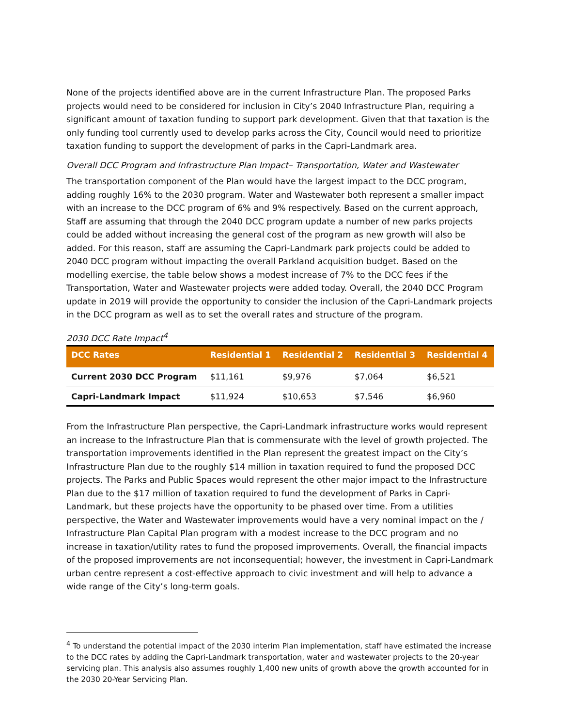None of the projects identified above are in the current Infrastructure Plan. The proposed Parks projects would need to be considered for inclusion in City’s 2040 Infrastructure Plan, requiring a significant amount of taxation funding to support park development. Given that that taxation is the only funding tool currently used to develop parks across the City, Council would need to prioritize taxation funding to support the development of parks in the Capri-Landmark area.
Overall DCC Program and Infrastructure Plan Impact– Transportation, Water and Wastewater
The transportation component of the Plan would have the largest impact to the DCC program, adding roughly 16% to the 2030 program. Water and Wastewater both represent a smaller impact with an increase to the DCC program of 6% and 9% respectively. Based on the current approach, Staff are assuming that through the 2040 DCC program update a number of new parks projects could be added without increasing the general cost of the program as new growth will also be added. For this reason, staff are assuming the Capri-Landmark park projects could be added to 2040 DCC program without impacting the overall Parkland acquisition budget. Based on the modelling exercise, the table below shows a modest increase of 7% to the DCC fees if the Transportation, Water and Wastewater projects were added today. Overall, the 2040 DCC Program update in 2019 will provide the opportunity to consider the inclusion of the Capri-Landmark projects in the DCC program as well as to set the overall rates and structure of the program.
2030 DCC Rate Impact<sup>4</sup>
| DCC Rates | Residential 1 | Residential 2 | Residential 3 | Residential 4 |
| --- | --- | --- | --- | --- |
| Current 2030 DCC Program | $11,161 | $9,976 | $7,064 | $6,521 |
| Capri-Landmark Impact | $11,924 | $10,653 | $7,546 | $6,960 |
From the Infrastructure Plan perspective, the Capri-Landmark infrastructure works would represent an increase to the Infrastructure Plan that is commensurate with the level of growth projected. The transportation improvements identified in the Plan represent the greatest impact on the City’s Infrastructure Plan due to the roughly $14 million in taxation required to fund the proposed DCC projects. The Parks and Public Spaces would represent the other major impact to the Infrastructure Plan due to the $17 million of taxation required to fund the development of Parks in Capri-Landmark, but these projects have the opportunity to be phased over time. From a utilities perspective, the Water and Wastewater improvements would have a very nominal impact on the / Infrastructure Plan Capital Plan program with a modest increase to the DCC program and no increase in taxation/utility rates to fund the proposed improvements. Overall, the financial impacts of the proposed improvements are not inconsequential; however, the investment in Capri-Landmark urban centre represent a cost-effective approach to civic investment and will help to advance a wide range of the City’s long-term goals.
<sup>4</sup> To understand the potential impact of the 2030 interim Plan implementation, staff have estimated the increase to the DCC rates by adding the Capri-Landmark transportation, water and wastewater projects to the 20-year servicing plan. This analysis also assumes roughly 1,400 new units of growth above the growth accounted for in the 2030 20-Year Servicing Plan.